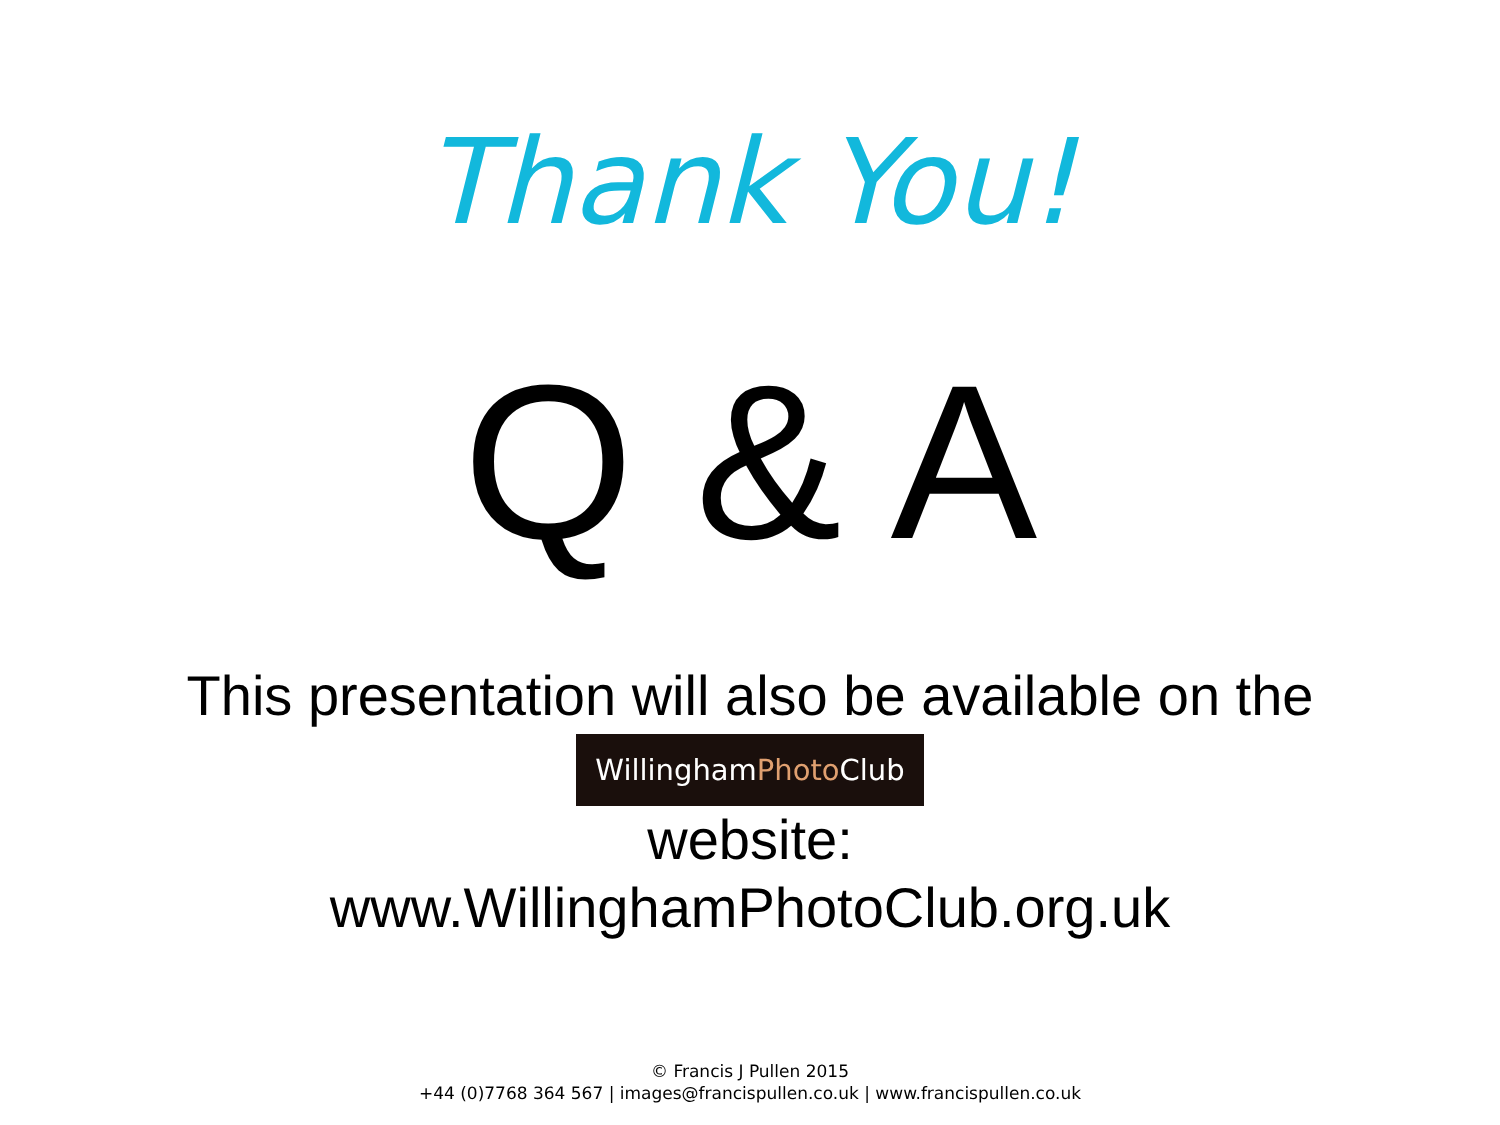Thank You!
Q & A
This presentation will also be available on the
WillinghamPhoto Club
website:
www.WillinghamPhotoClub.org.uk
© Francis J Pullen 2015
+44 (0)7768 364 567 | images@francispullen.co.uk | www.francispullen.co.uk